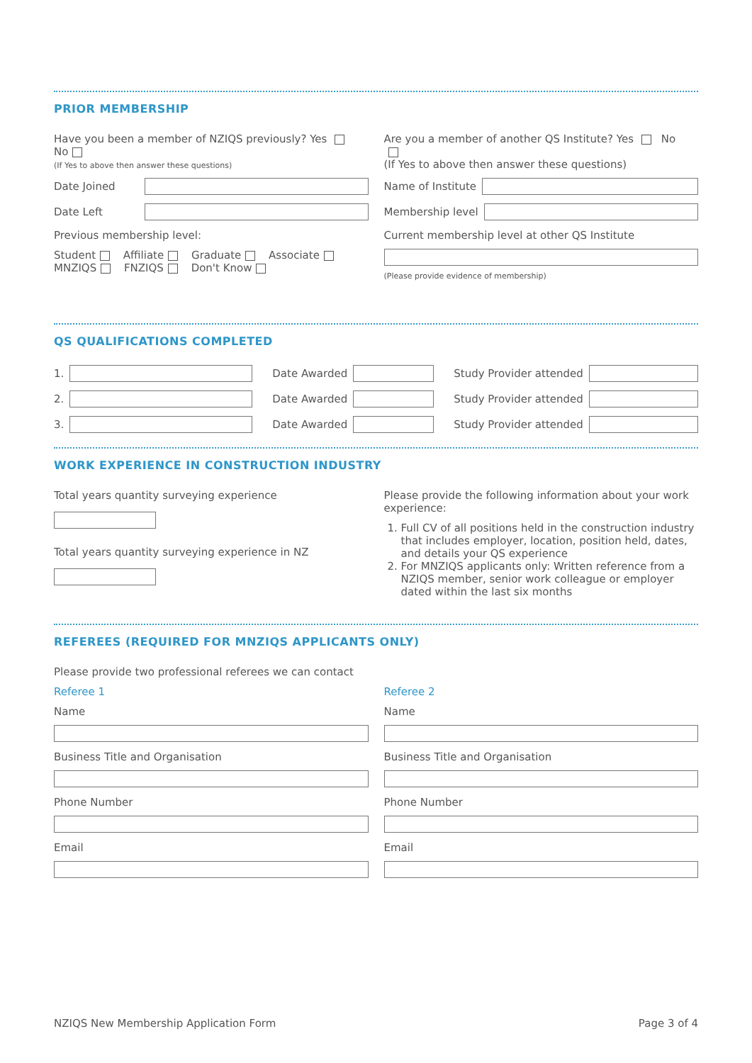PRIOR MEMBERSHIP
Have you been a member of NZIQS previously? Yes No
(If Yes to above then answer these questions)
Date Joined
Date Left
Previous membership level:
Student Affiliate Graduate Associate
MNZIQS FNZIQS Don't Know
Are you a member of another QS Institute? Yes No
(If Yes to above then answer these questions)
Name of Institute
Membership level
Current membership level at other QS Institute
(Please provide evidence of membership)
QS QUALIFICATIONS COMPLETED
1.
Date Awarded Study Provider attended
2.
Date Awarded Study Provider attended
3.
Date Awarded Study Provider attended
WORK EXPERIENCE IN CONSTRUCTION INDUSTRY
Total years quantity surveying experience
Total years quantity surveying experience in NZ
Please provide the following information about your work experience:
1. Full CV of all positions held in the construction industry that includes employer, location, position held, dates, and details your QS experience
2. For MNZIQS applicants only: Written reference from a NZIQS member, senior work colleague or employer dated within the last six months
REFEREES (REQUIRED FOR MNZIQS APPLICANTS ONLY)
Please provide two professional referees we can contact
Referee 1
Name
Business Title and Organisation
Phone Number
Email
Referee 2
Name
Business Title and Organisation
Phone Number
Email
NZIQS New Membership Application Form Page 3 of 4